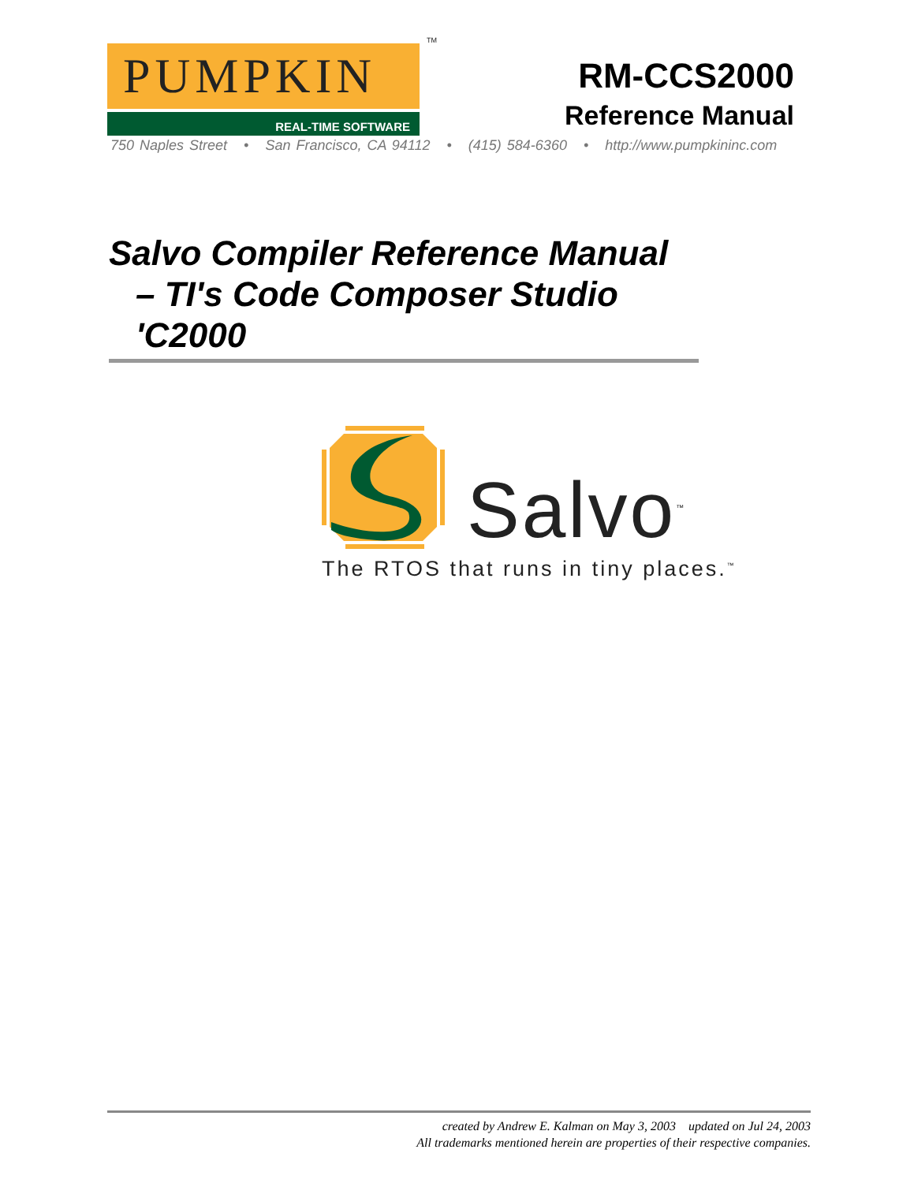PUMPKIN<sup>TM</sup>
REAL-TIME SOFTWARE
RM-CCS2000
Reference Manual
750 Naples Street • San Francisco, CA 94112 • (415) 584-6360 • http://www.pumpkininc.com
Salvo Compiler Reference Manual
– TI's Code Composer Studio
'C2000
Salvo<sup>™</sup>
The RTOS that runs in tiny places.<sup>™</sup>
created by Andrew E. Kalman on May 3, 2003 updated on Jul 24, 2003
All trademarks mentioned herein are properties of their respective companies.